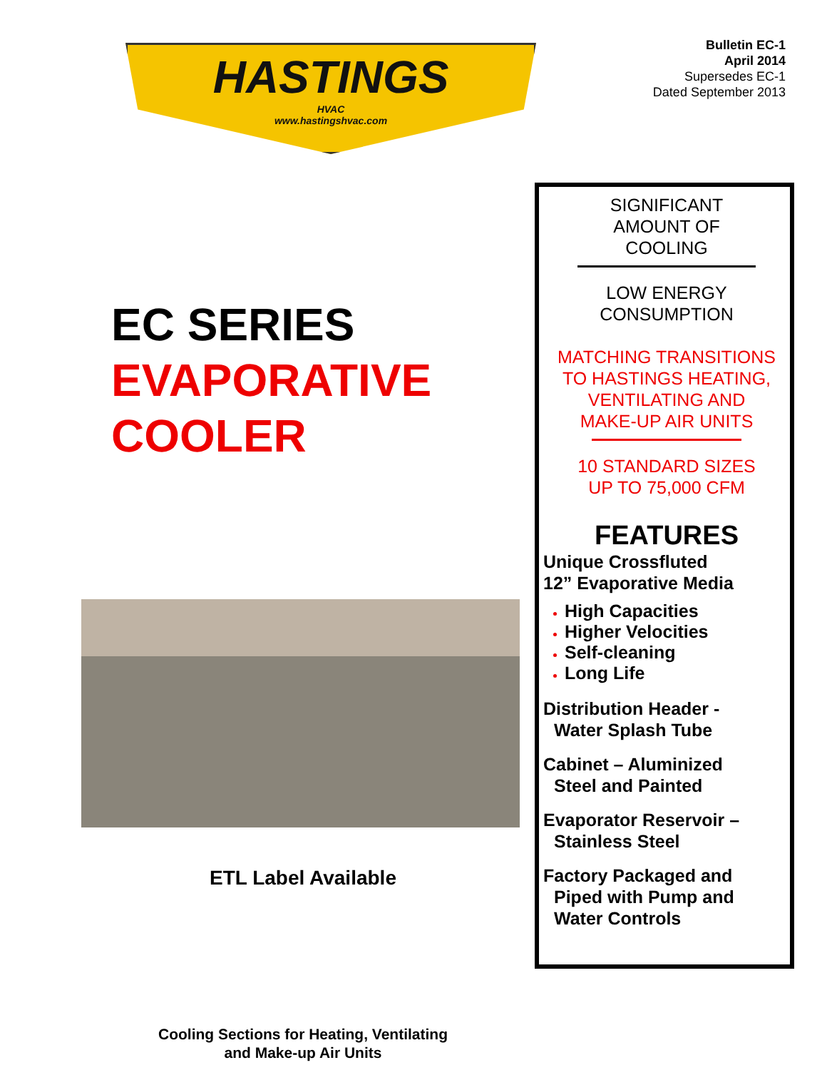Bulletin EC-1
April 2014
Supersedes EC-1
Dated September 2013
HASTINGS
HVAC
www.hastingshvac.com
EC SERIES
EVAPORATIVE
COOLER
ETL Label Available
Cooling Sections for Heating, Ventilating
and Make-up Air Units
SIGNIFICANT
AMOUNT OF
COOLING
LOW ENERGY
CONSUMPTION
MATCHING TRANSITIONS
TO HASTINGS HEATING,
VENTILATING AND
MAKE-UP AIR UNITS
10 STANDARD SIZES
UP TO 75,000 CFM
FEATURES
Unique Crossfluted
12” Evaporative Media
High Capacities
Higher Velocities
Self-cleaning
Long Life
Distribution Header -
Water Splash Tube
Cabinet – Aluminized
Steel and Painted
Evaporator Reservoir –
Stainless Steel
Factory Packaged and
Piped with Pump and
Water Controls